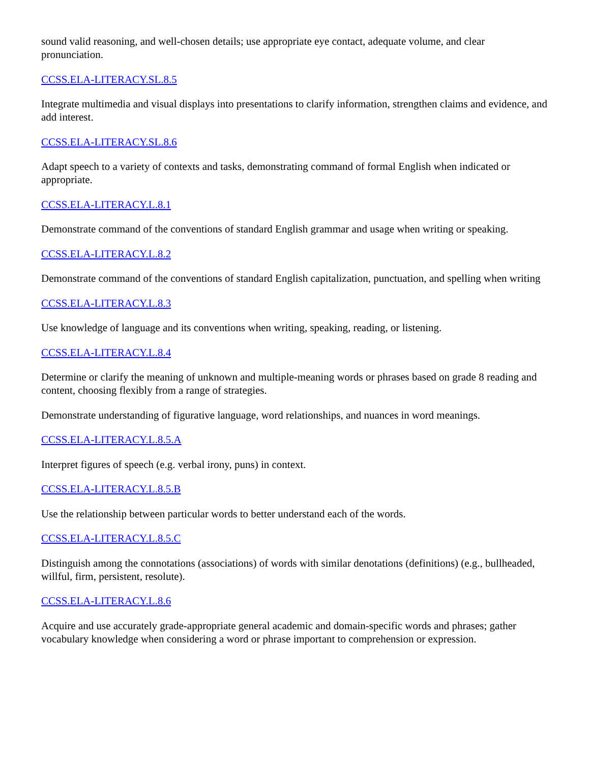sound valid reasoning, and well-chosen details; use appropriate eye contact, adequate volume, and clear pronunciation.
CCSS.ELA-LITERACY.SL.8.5
Integrate multimedia and visual displays into presentations to clarify information, strengthen claims and evidence, and add interest.
CCSS.ELA-LITERACY.SL.8.6
Adapt speech to a variety of contexts and tasks, demonstrating command of formal English when indicated or appropriate.
CCSS.ELA-LITERACY.L.8.1
Demonstrate command of the conventions of standard English grammar and usage when writing or speaking.
CCSS.ELA-LITERACY.L.8.2
Demonstrate command of the conventions of standard English capitalization, punctuation, and spelling when writing
CCSS.ELA-LITERACY.L.8.3
Use knowledge of language and its conventions when writing, speaking, reading, or listening.
CCSS.ELA-LITERACY.L.8.4
Determine or clarify the meaning of unknown and multiple-meaning words or phrases based on grade 8 reading and content, choosing flexibly from a range of strategies.
Demonstrate understanding of figurative language, word relationships, and nuances in word meanings.
CCSS.ELA-LITERACY.L.8.5.A
Interpret figures of speech (e.g. verbal irony, puns) in context.
CCSS.ELA-LITERACY.L.8.5.B
Use the relationship between particular words to better understand each of the words.
CCSS.ELA-LITERACY.L.8.5.C
Distinguish among the connotations (associations) of words with similar denotations (definitions) (e.g., bullheaded, willful, firm, persistent, resolute).
CCSS.ELA-LITERACY.L.8.6
Acquire and use accurately grade-appropriate general academic and domain-specific words and phrases; gather vocabulary knowledge when considering a word or phrase important to comprehension or expression.